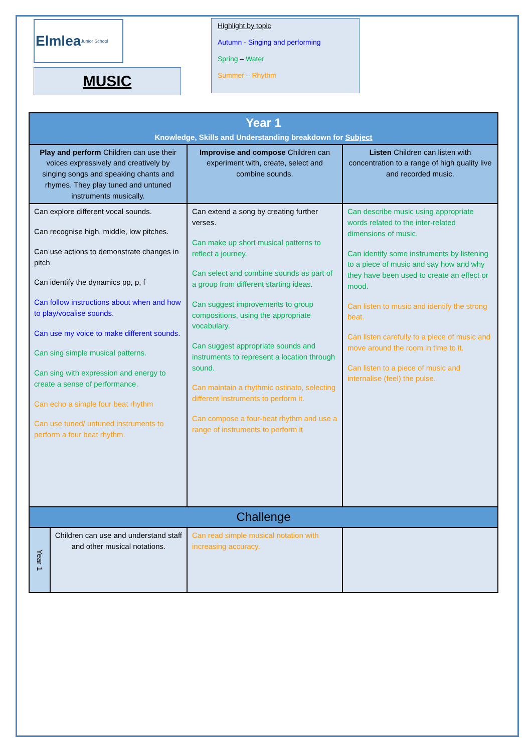Elmlea Junior School
MUSIC
Highlight by topic
Autumn - Singing and performing
Spring – Water
Summer – Rhythm
| Year 1 Knowledge, Skills and Understanding breakdown for Subject | | | |
| Play and perform Children can use their voices expressively and creatively by singing songs and speaking chants and rhymes. They play tuned and untuned instruments musically. | | Improvise and compose Children can experiment with, create, select and combine sounds. | Listen Children can listen with concentration to a range of high quality live and recorded music. |
| Can explore different vocal sounds. Can recognise high, middle, low pitches. Can use actions to demonstrate changes in pitch Can identify the dynamics pp, p, f Can follow instructions about when and how to play/vocalise sounds. Can use my voice to make different sounds. Can sing simple musical patterns. Can sing with expression and energy to create a sense of performance. Can echo a simple four beat rhythm Can use tuned/ untuned instruments to perform a four beat rhythm. | | Can extend a song by creating further verses. Can make up short musical patterns to reflect a journey. Can select and combine sounds as part of a group from different starting ideas. Can suggest improvements to group compositions, using the appropriate vocabulary. Can suggest appropriate sounds and instruments to represent a location through sound. Can maintain a rhythmic ostinato, selecting different instruments to perform it. Can compose a four-beat rhythm and use a range of instruments to perform it | Can describe music using appropriate words related to the inter-related dimensions of music. Can identify some instruments by listening to a piece of music and say how and why they have been used to create an effect or mood. Can listen to music and identify the strong beat. Can listen carefully to a piece of music and move around the room in time to it. Can listen to a piece of music and internalise (feel) the pulse. |
| Challenge | | | |
| Year 1 | Children can use and understand staff and other musical notations. | Can read simple musical notation with increasing accuracy. | |